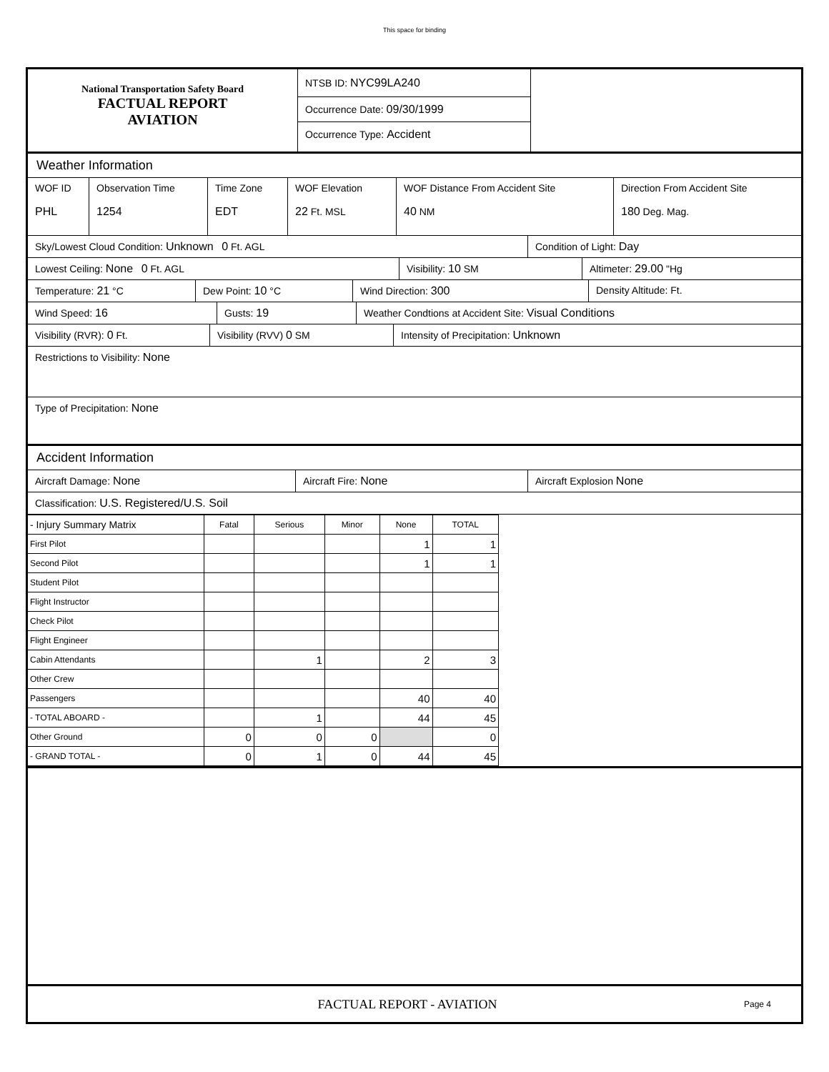This space for binding
National Transportation Safety Board
FACTUAL REPORT
AVIATION
NTSB ID: NYC99LA240
Occurrence Date: 09/30/1999
Occurrence Type: Accident
Weather Information
WOF ID
PHL
Observation Time
1254
Time Zone
EDT
WOF Elevation
22 Ft. MSL
WOF Distance From Accident Site
40 NM
Direction From Accident Site
180 Deg. Mag.
Sky/Lowest Cloud Condition: Unknown 0 Ft. AGL Condition of Light: Day
Lowest Ceiling: None 0 Ft. AGL Visibility: 10 SM Altimeter: 29.00 "Hg
Temperature: 21 °C Dew Point: 10 °C Wind Direction: 300 Density Altitude: Ft.
Wind Speed: 16 Gusts: 19 Weather Condtions at Accident Site: Visual Conditions
Visibility (RVR): 0 Ft. Visibility (RVV) 0 SM Intensity of Precipitation: Unknown
Restrictions to Visibility: None
Type of Precipitation: None
Accident Information
Aircraft Damage: None Aircraft Fire: None Aircraft Explosion None
Classification: U.S. Registered/U.S. Soil
| - Injury Summary Matrix | Fatal | Serious | Minor | None | TOTAL |
| --- | --- | --- | --- | --- | --- |
| First Pilot | | | | 1 | 1 |
| Second Pilot | | | | 1 | 1 |
| Student Pilot | | | | | |
| Flight Instructor | | | | | |
| Check Pilot | | | | | |
| Flight Engineer | | | | | |
| Cabin Attendants | | 1 | | 2 | 3 |
| Other Crew | | | | | |
| Passengers | | | | 40 | 40 |
| - TOTAL ABOARD - | | 1 | | 44 | 45 |
| Other Ground | 0 | 0 | 0 | | 0 |
| - GRAND TOTAL - | 0 | 1 | 0 | 44 | 45 |
FACTUAL REPORT - AVIATION
Page 4